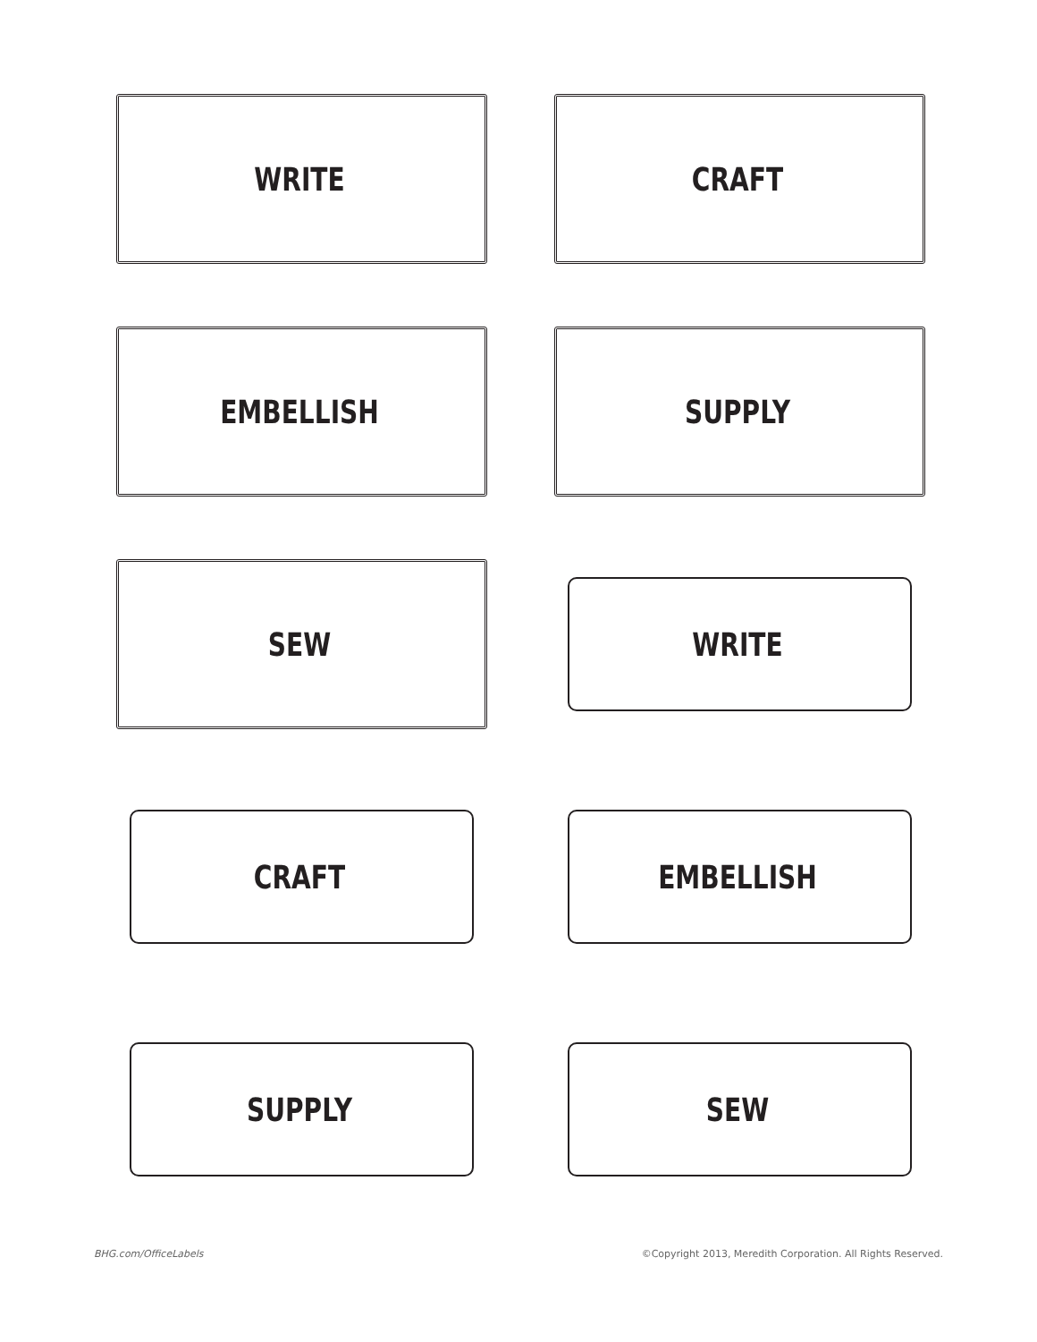WRITE
CRAFT
EMBELLISH
SUPPLY
SEW
WRITE
CRAFT
EMBELLISH
SUPPLY
SEW
BHG.com/OfficeLabels ©Copyright 2013, Meredith Corporation. All Rights Reserved.